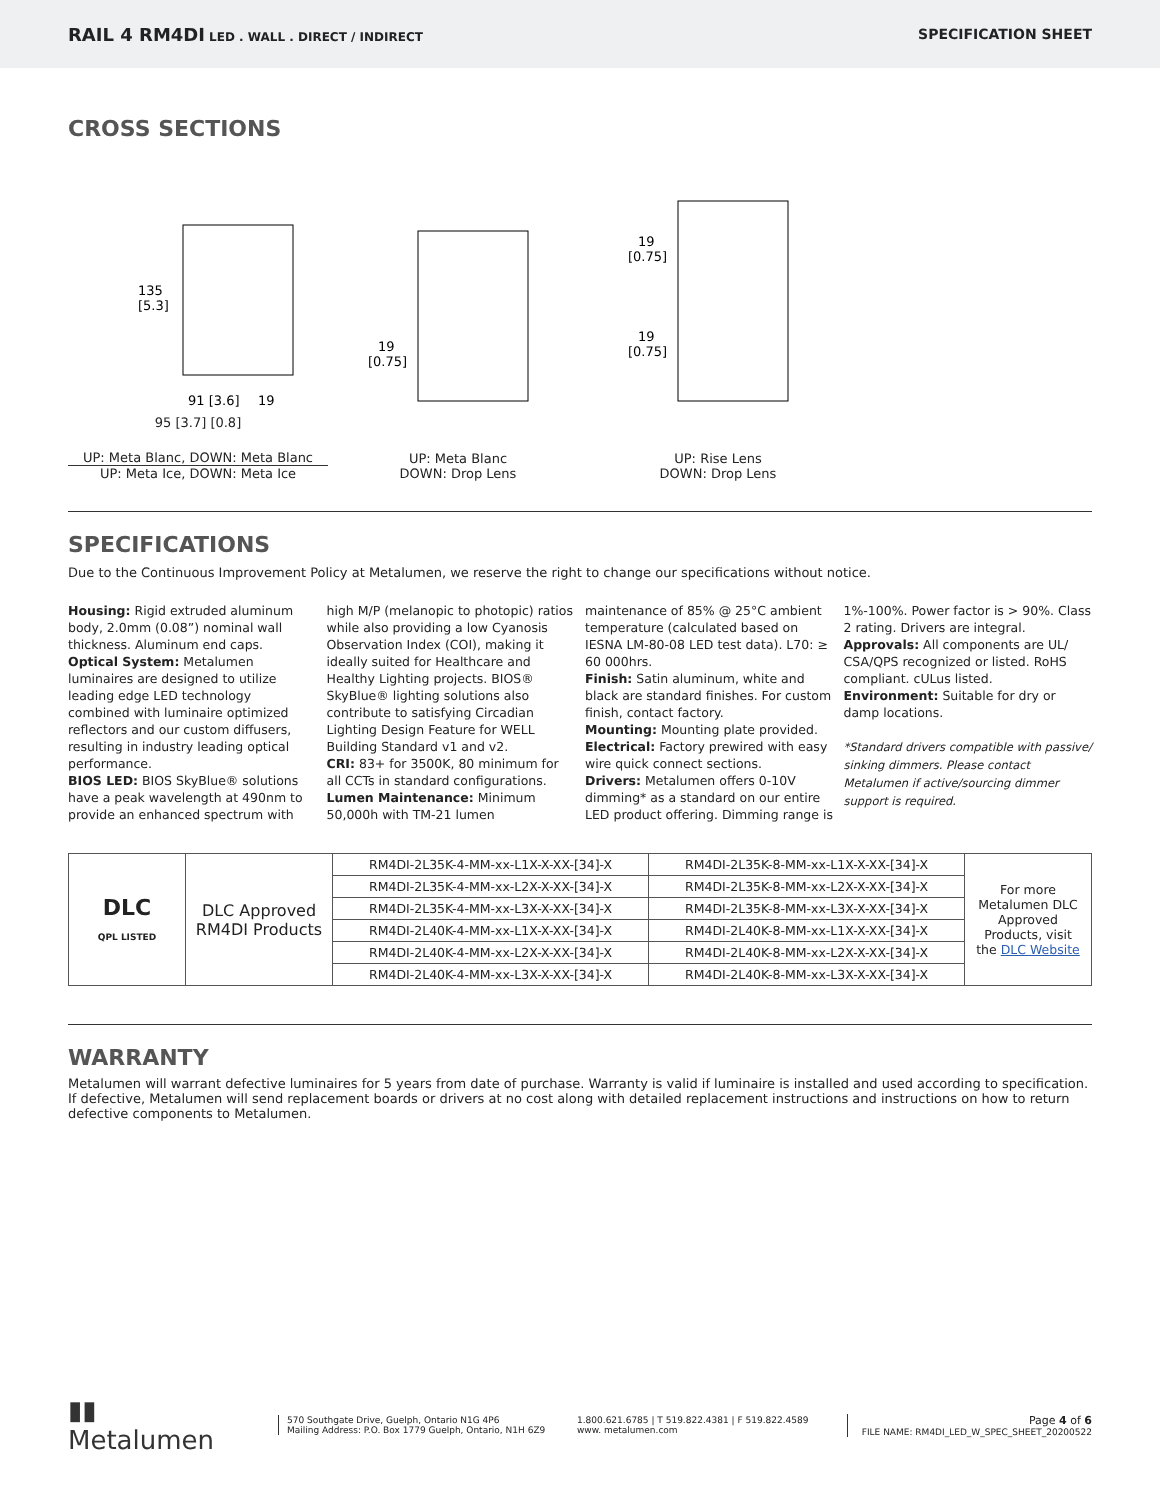RAIL 4 RM4DI LED . WALL . DIRECT / INDIRECT
SPECIFICATION SHEET
CROSS SECTIONS
135
[5.3]
91 [3.6]
19
95 [3.7] [0.8]
UP: Meta Blanc, DOWN: Meta Blanc
UP: Meta Ice, DOWN: Meta Ice
19
[0.75]
UP: Meta Blanc
DOWN: Drop Lens
19
[0.75]
19
[0.75]
UP: Rise Lens
DOWN: Drop Lens
SPECIFICATIONS
Due to the Continuous Improvement Policy at Metalumen, we reserve the right to change our specifications without notice.
Housing: Rigid extruded aluminum body, 2.0mm (0.08”) nominal wall thickness. Aluminum end caps.
Optical System: Metalumen luminaires are designed to utilize leading edge LED technology combined with luminaire optimized reflectors and our custom diffusers, resulting in industry leading optical performance.
BIOS LED: BIOS SkyBlue® solutions have a peak wavelength at 490nm to provide an enhanced spectrum with high M/P (melanopic to photopic) ratios while also providing a low Cyanosis Observation Index (COI), making it ideally suited for Healthcare and Healthy Lighting projects. BIOS® SkyBlue® lighting solutions also contribute to satisfying Circadian Lighting Design Feature for WELL Building Standard v1 and v2.
CRI: 83+ for 3500K, 80 minimum for all CCTs in standard configurations.
Lumen Maintenance: Minimum 50,000h with TM-21 lumen maintenance of 85% @ 25°C ambient temperature (calculated based on IESNA LM-80-08 LED test data). L70: ≥ 60 000hrs.
Finish: Satin aluminum, white and black are standard finishes. For custom finish, contact factory.
Mounting: Mounting plate provided.
Electrical: Factory prewired with easy wire quick connect sections.
Drivers: Metalumen offers 0-10V dimming* as a standard on our entire LED product offering. Dimming range is 1%-100%. Power factor is > 90%. Class 2 rating. Drivers are integral.
Approvals: All components are UL/ CSA/QPS recognized or listed. RoHS compliant. cULus listed.
Environment: Suitable for dry or damp locations.
*Standard drivers compatible with passive/ sinking dimmers. Please contact Metalumen if active/sourcing dimmer support is required.
| DLC QPL LISTED | DLC Approved RM4DI Products | RM4DI-2L35K-4-MM-xx-L1X-X-XX-[34]-X | RM4DI-2L35K-8-MM-xx-L1X-X-XX-[34]-X | For more Metalumen DLC Approved Products, visit the DLC Website |
| | | RM4DI-2L35K-4-MM-xx-L2X-X-XX-[34]-X | RM4DI-2L35K-8-MM-xx-L2X-X-XX-[34]-X | |
| | | RM4DI-2L35K-4-MM-xx-L3X-X-XX-[34]-X | RM4DI-2L35K-8-MM-xx-L3X-X-XX-[34]-X | |
| | | RM4DI-2L40K-4-MM-xx-L1X-X-XX-[34]-X | RM4DI-2L40K-8-MM-xx-L1X-X-XX-[34]-X | |
| | | RM4DI-2L40K-4-MM-xx-L2X-X-XX-[34]-X | RM4DI-2L40K-8-MM-xx-L2X-X-XX-[34]-X | |
| | | RM4DI-2L40K-4-MM-xx-L3X-X-XX-[34]-X | RM4DI-2L40K-8-MM-xx-L3X-X-XX-[34]-X | |
WARRANTY
Metalumen will warrant defective luminaires for 5 years from date of purchase. Warranty is valid if luminaire is installed and used according to specification. If defective, Metalumen will send replacement boards or drivers at no cost along with detailed replacement instructions and instructions on how to return defective components to Metalumen.
▮▮ Metalumen
570 Southgate Drive, Guelph, Ontario N1G 4P6
Mailing Address: P.O. Box 1779 Guelph, Ontario, N1H 6Z9
1.800.621.6785 | T 519.822.4381 | F 519.822.4589
www. metalumen.com
Page 4 of 6
FILE NAME: RM4DI_LED_W_SPEC_SHEET_20200522